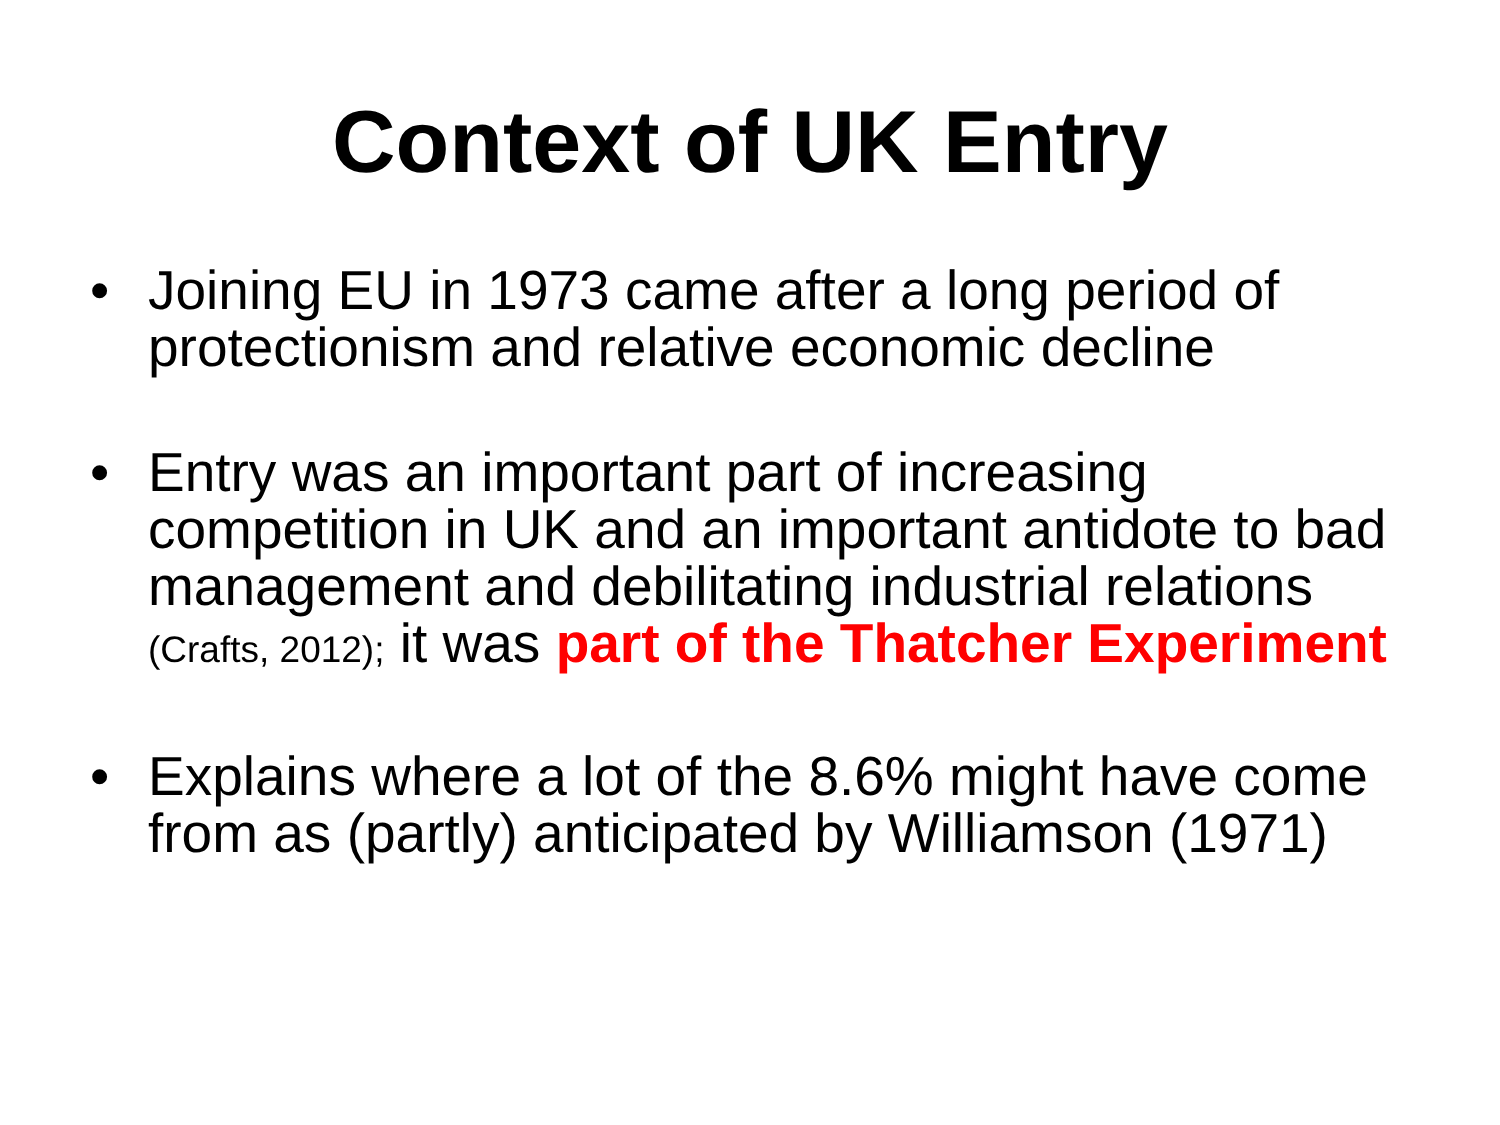Context of UK Entry
• Joining EU in 1973 came after a long period of protectionism and relative economic decline
• Entry was an important part of increasing competition in UK and an important antidote to bad management and debilitating industrial relations (Crafts, 2012); it was part of the Thatcher Experiment
• Explains where a lot of the 8.6% might have come from as (partly) anticipated by Williamson (1971)